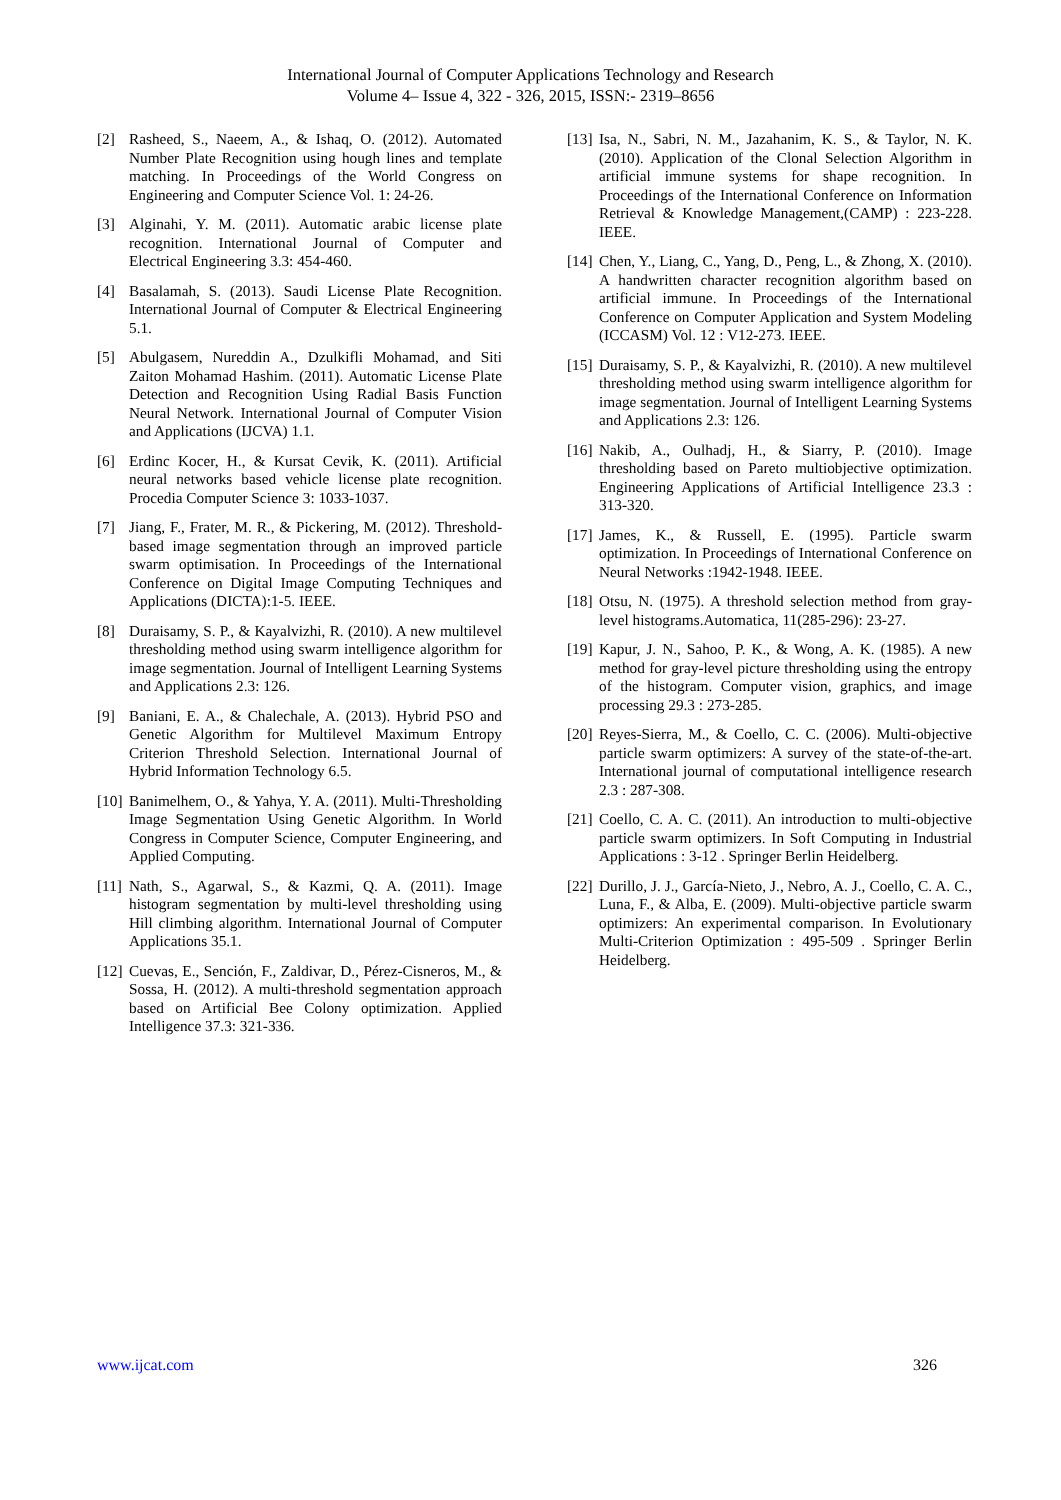International Journal of Computer Applications Technology and Research
Volume 4– Issue 4, 322 - 326, 2015, ISSN:- 2319–8656
[2] Rasheed, S., Naeem, A., & Ishaq, O. (2012). Automated Number Plate Recognition using hough lines and template matching. In Proceedings of the World Congress on Engineering and Computer Science Vol. 1: 24-26.
[3] Alginahi, Y. M. (2011). Automatic arabic license plate recognition. International Journal of Computer and Electrical Engineering 3.3: 454-460.
[4] Basalamah, S. (2013). Saudi License Plate Recognition. International Journal of Computer & Electrical Engineering 5.1.
[5] Abulgasem, Nureddin A., Dzulkifli Mohamad, and Siti Zaiton Mohamad Hashim. (2011). Automatic License Plate Detection and Recognition Using Radial Basis Function Neural Network. International Journal of Computer Vision and Applications (IJCVA) 1.1.
[6] Erdinc Kocer, H., & Kursat Cevik, K. (2011). Artificial neural networks based vehicle license plate recognition. Procedia Computer Science 3: 1033-1037.
[7] Jiang, F., Frater, M. R., & Pickering, M. (2012). Threshold-based image segmentation through an improved particle swarm optimisation. In Proceedings of the International Conference on Digital Image Computing Techniques and Applications (DICTA):1-5. IEEE.
[8] Duraisamy, S. P., & Kayalvizhi, R. (2010). A new multilevel thresholding method using swarm intelligence algorithm for image segmentation. Journal of Intelligent Learning Systems and Applications 2.3: 126.
[9] Baniani, E. A., & Chalechale, A. (2013). Hybrid PSO and Genetic Algorithm for Multilevel Maximum Entropy Criterion Threshold Selection. International Journal of Hybrid Information Technology 6.5.
[10] Banimelhem, O., & Yahya, Y. A. (2011). Multi-Thresholding Image Segmentation Using Genetic Algorithm. In World Congress in Computer Science, Computer Engineering, and Applied Computing.
[11] Nath, S., Agarwal, S., & Kazmi, Q. A. (2011). Image histogram segmentation by multi-level thresholding using Hill climbing algorithm. International Journal of Computer Applications 35.1.
[12] Cuevas, E., Sención, F., Zaldivar, D., Pérez-Cisneros, M., & Sossa, H. (2012). A multi-threshold segmentation approach based on Artificial Bee Colony optimization. Applied Intelligence 37.3: 321-336.
[13] Isa, N., Sabri, N. M., Jazahanim, K. S., & Taylor, N. K. (2010). Application of the Clonal Selection Algorithm in artificial immune systems for shape recognition. In Proceedings of the International Conference on Information Retrieval & Knowledge Management,(CAMP) : 223-228. IEEE.
[14] Chen, Y., Liang, C., Yang, D., Peng, L., & Zhong, X. (2010). A handwritten character recognition algorithm based on artificial immune. In Proceedings of the International Conference on Computer Application and System Modeling (ICCASM) Vol. 12 : V12-273. IEEE.
[15] Duraisamy, S. P., & Kayalvizhi, R. (2010). A new multilevel thresholding method using swarm intelligence algorithm for image segmentation. Journal of Intelligent Learning Systems and Applications 2.3: 126.
[16] Nakib, A., Oulhadj, H., & Siarry, P. (2010). Image thresholding based on Pareto multiobjective optimization. Engineering Applications of Artificial Intelligence 23.3 : 313-320.
[17] James, K., & Russell, E. (1995). Particle swarm optimization. In Proceedings of International Conference on Neural Networks :1942-1948. IEEE.
[18] Otsu, N. (1975). A threshold selection method from gray-level histograms.Automatica, 11(285-296): 23-27.
[19] Kapur, J. N., Sahoo, P. K., & Wong, A. K. (1985). A new method for gray-level picture thresholding using the entropy of the histogram. Computer vision, graphics, and image processing 29.3 : 273-285.
[20] Reyes-Sierra, M., & Coello, C. C. (2006). Multi-objective particle swarm optimizers: A survey of the state-of-the-art. International journal of computational intelligence research 2.3 : 287-308.
[21] Coello, C. A. C. (2011). An introduction to multi-objective particle swarm optimizers. In Soft Computing in Industrial Applications : 3-12 . Springer Berlin Heidelberg.
[22] Durillo, J. J., García-Nieto, J., Nebro, A. J., Coello, C. A. C., Luna, F., & Alba, E. (2009). Multi-objective particle swarm optimizers: An experimental comparison. In Evolutionary Multi-Criterion Optimization : 495-509 . Springer Berlin Heidelberg.
www.ijcat.com 326